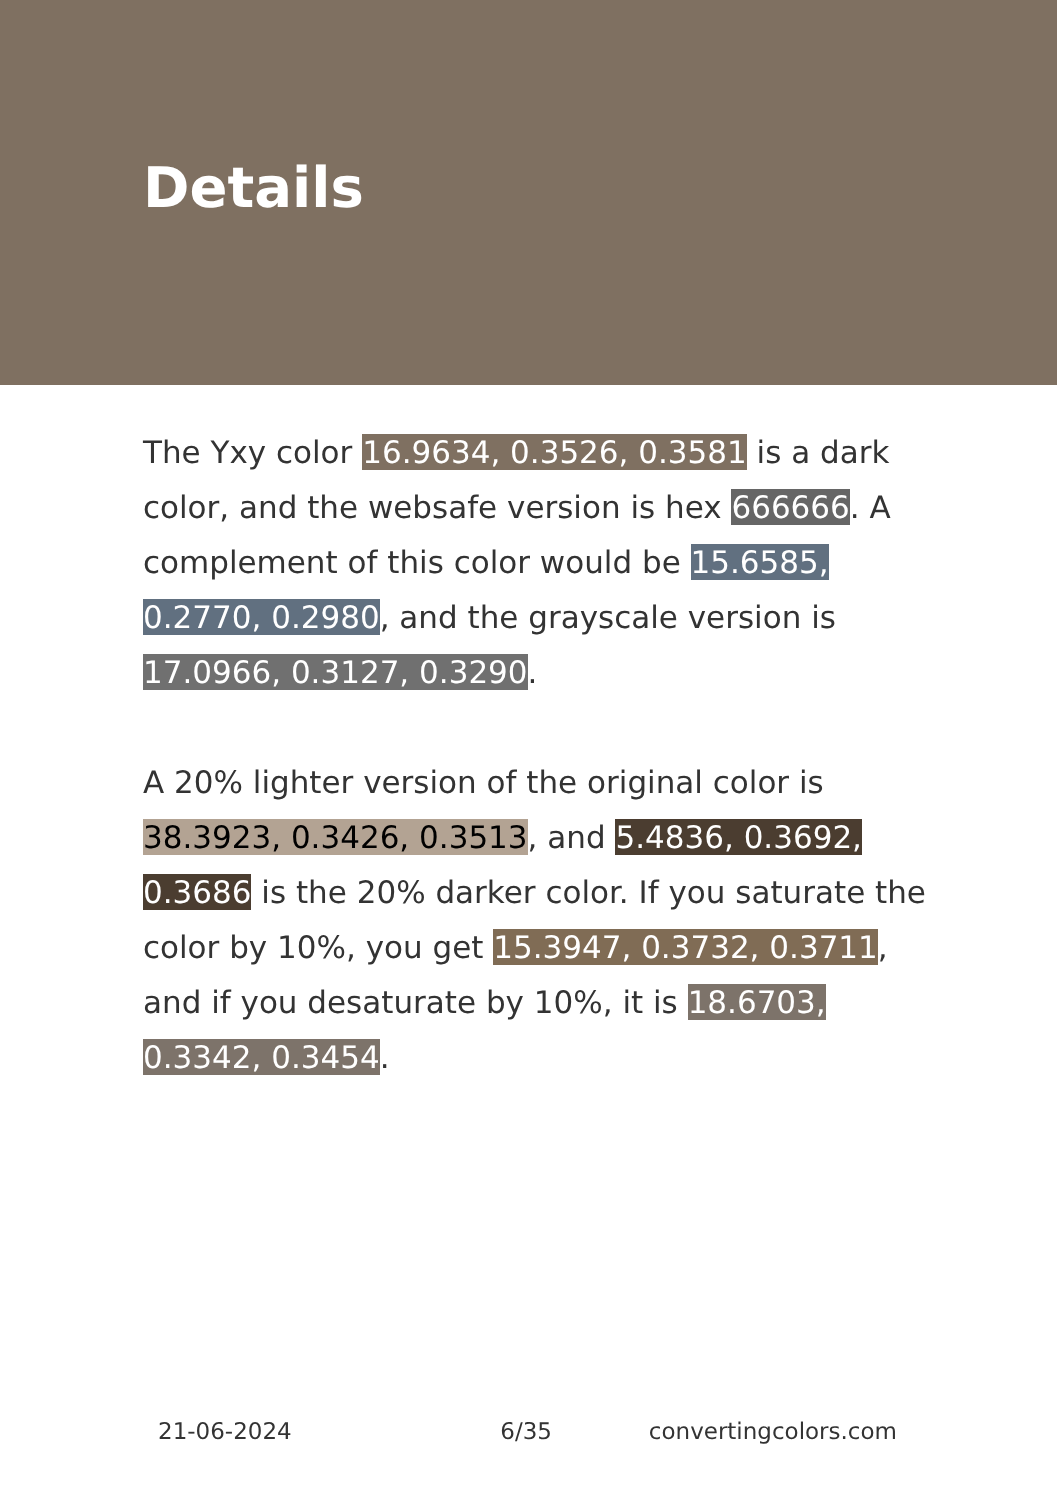Details
The Yxy color 16.9634, 0.3526, 0.3581 is a dark color, and the websafe version is hex 666666. A complement of this color would be 15.6585, 0.2770, 0.2980, and the grayscale version is 17.0966, 0.3127, 0.3290.
A 20% lighter version of the original color is 38.3923, 0.3426, 0.3513, and 5.4836, 0.3692, 0.3686 is the 20% darker color. If you saturate the color by 10%, you get 15.3947, 0.3732, 0.3711, and if you desaturate by 10%, it is 18.6703, 0.3342, 0.3454.
21-06-2024 6/35 convertingcolors.com